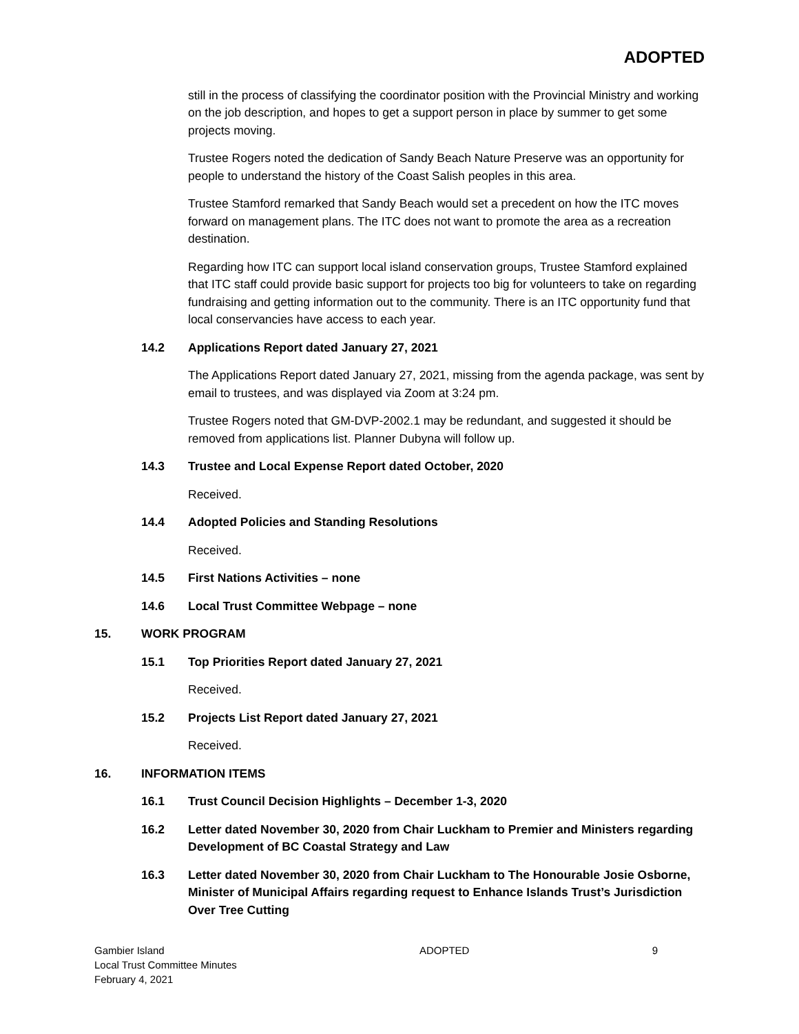ADOPTED
still in the process of classifying the coordinator position with the Provincial Ministry and working on the job description, and hopes to get a support person in place by summer to get some projects moving.
Trustee Rogers noted the dedication of Sandy Beach Nature Preserve was an opportunity for people to understand the history of the Coast Salish peoples in this area.
Trustee Stamford remarked that Sandy Beach would set a precedent on how the ITC moves forward on management plans. The ITC does not want to promote the area as a recreation destination.
Regarding how ITC can support local island conservation groups, Trustee Stamford explained that ITC staff could provide basic support for projects too big for volunteers to take on regarding fundraising and getting information out to the community. There is an ITC opportunity fund that local conservancies have access to each year.
14.2 Applications Report dated January 27, 2021
The Applications Report dated January 27, 2021, missing from the agenda package, was sent by email to trustees, and was displayed via Zoom at 3:24 pm.
Trustee Rogers noted that GM-DVP-2002.1 may be redundant, and suggested it should be removed from applications list. Planner Dubyna will follow up.
14.3 Trustee and Local Expense Report dated October, 2020
Received.
14.4 Adopted Policies and Standing Resolutions
Received.
14.5 First Nations Activities – none
14.6 Local Trust Committee Webpage – none
15. WORK PROGRAM
15.1 Top Priorities Report dated January 27, 2021
Received.
15.2 Projects List Report dated January 27, 2021
Received.
16. INFORMATION ITEMS
16.1 Trust Council Decision Highlights – December 1-3, 2020
16.2 Letter dated November 30, 2020 from Chair Luckham to Premier and Ministers regarding Development of BC Coastal Strategy and Law
16.3 Letter dated November 30, 2020 from Chair Luckham to The Honourable Josie Osborne, Minister of Municipal Affairs regarding request to Enhance Islands Trust’s Jurisdiction Over Tree Cutting
Gambier Island
Local Trust Committee Minutes
February 4, 2021
ADOPTED 9